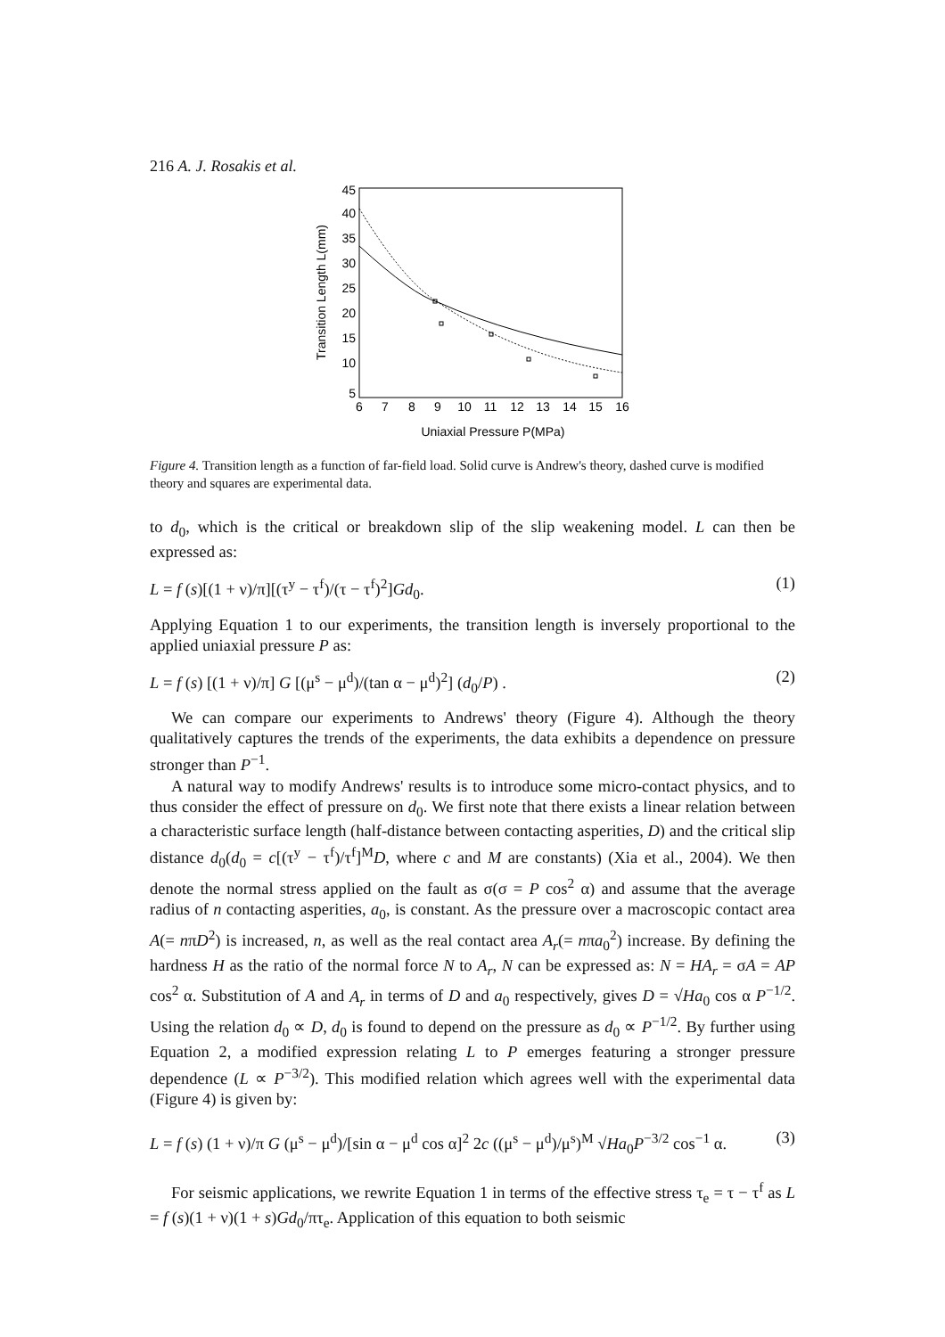216 A. J. Rosakis et al.
45
40
35
30
25
20
15
10
5
6
7
8
9
10
11
12
13
14
15
16
Uniaxial Pressure P(MPa)
Transition Length L(mm)
Figure 4. Transition length as a function of far-field load. Solid curve is Andrew's theory, dashed curve is modified theory and squares are experimental data.
to d<sub>0</sub>, which is the critical or breakdown slip of the slip weakening model. L can then be expressed as:
L = f (s)[(1 + ν)/π][(τ<sup>y</sup> − τ<sup>f</sup>)/(τ − τ<sup>f</sup>)<sup>2</sup>]Gd<sub>0</sub>. (1)
Applying Equation 1 to our experiments, the transition length is inversely proportional to the applied uniaxial pressure P as:
L = f (s) [(1 + ν)/π] G [(μ<sup>s</sup> − μ<sup>d</sup>)/(tan α − μ<sup>d</sup>)<sup>2</sup>] (d<sub>0</sub>/P) . (2)
We can compare our experiments to Andrews' theory (Figure 4). Although the theory qualitatively captures the trends of the experiments, the data exhibits a dependence on pressure stronger than P<sup>−1</sup>.
A natural way to modify Andrews' results is to introduce some micro-contact physics, and to thus consider the effect of pressure on d<sub>0</sub>. We first note that there exists a linear relation between a characteristic surface length (half-distance between contacting asperities, D) and the critical slip distance d<sub>0</sub>(d<sub>0</sub> = c[(τ<sup>y</sup> − τ<sup>f</sup>)/τ<sup>f</sup>]<sup>M</sup>D, where c and M are constants) (Xia et al., 2004). We then denote the normal stress applied on the fault as σ(σ = P cos<sup>2</sup> α) and assume that the average radius of n contacting asperities, a<sub>0</sub>, is constant. As the pressure over a macroscopic contact area A(= nπD<sup>2</sup>) is increased, n, as well as the real contact area A<sub>r</sub>(= nπa<sub>0</sub><sup>2</sup>) increase. By defining the hardness H as the ratio of the normal force N to A<sub>r</sub>, N can be expressed as: N = HA<sub>r</sub> = σA = AP cos<sup>2</sup> α. Substitution of A and A<sub>r</sub> in terms of D and a<sub>0</sub> respectively, gives D = √Ha<sub>0</sub> cos α P<sup>−1/2</sup>. Using the relation d<sub>0</sub> ∝ D, d<sub>0</sub> is found to depend on the pressure as d<sub>0</sub> ∝ P<sup>−1/2</sup>. By further using Equation 2, a modified expression relating L to P emerges featuring a stronger pressure dependence (L ∝ P<sup>−3/2</sup>). This modified relation which agrees well with the experimental data (Figure 4) is given by:
L = f (s) (1 + ν)/π G (μ<sup>s</sup> − μ<sup>d</sup>)/[sin α − μ<sup>d</sup> cos α]<sup>2</sup> 2c ((μ<sup>s</sup> − μ<sup>d</sup>)/μ<sup>s</sup>)<sup>M</sup> √Ha<sub>0</sub>P<sup>−3/2</sup> cos<sup>−1</sup> α. (3)
For seismic applications, we rewrite Equation 1 in terms of the effective stress τ<sub>e</sub> = τ − τ<sup>f</sup> as L = f (s)(1 + ν)(1 + s)Gd<sub>0</sub>/πτ<sub>e</sub>. Application of this equation to both seismic